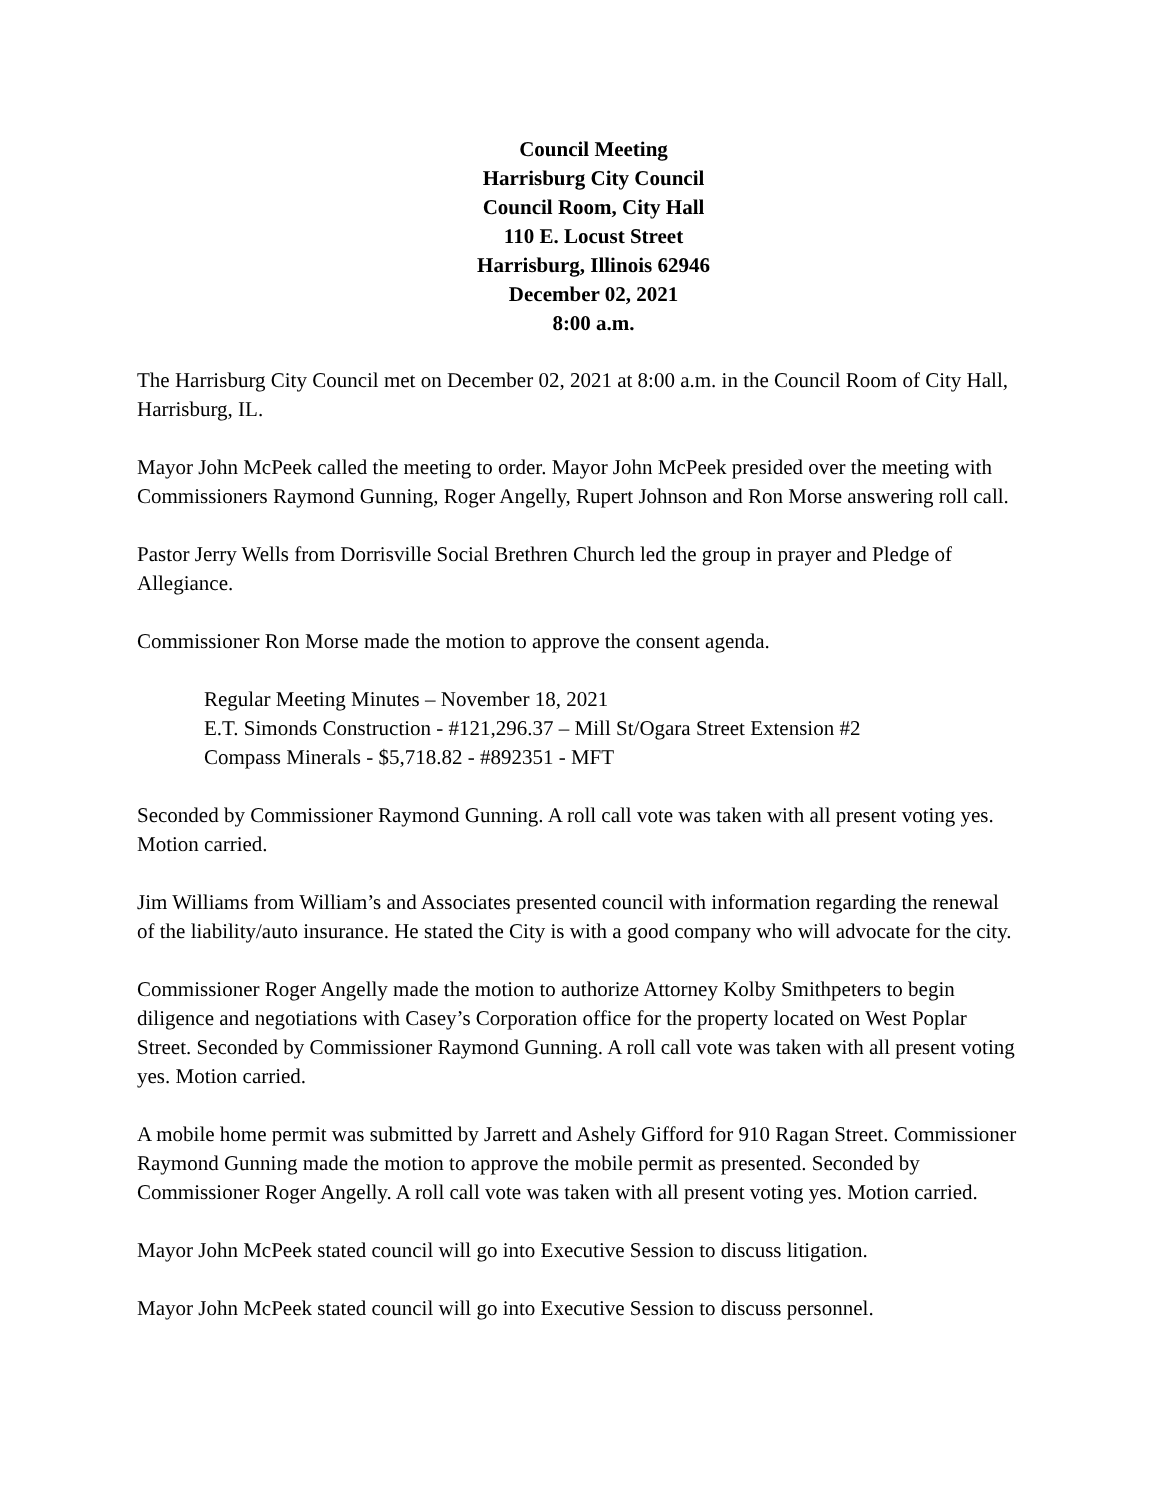Council Meeting
Harrisburg City Council
Council Room, City Hall
110 E. Locust Street
Harrisburg, Illinois 62946
December 02, 2021
8:00 a.m.
The Harrisburg City Council met on December 02, 2021 at 8:00 a.m. in the Council Room of City Hall, Harrisburg, IL.
Mayor John McPeek called the meeting to order. Mayor John McPeek presided over the meeting with Commissioners Raymond Gunning, Roger Angelly, Rupert Johnson and Ron Morse answering roll call.
Pastor Jerry Wells from Dorrisville Social Brethren Church led the group in prayer and Pledge of Allegiance.
Commissioner Ron Morse made the motion to approve the consent agenda.
Regular Meeting Minutes – November 18, 2021
E.T. Simonds Construction - #121,296.37 – Mill St/Ogara Street Extension #2
Compass Minerals - $5,718.82 - #892351 - MFT
Seconded by Commissioner Raymond Gunning. A roll call vote was taken with all present voting yes. Motion carried.
Jim Williams from William’s and Associates presented council with information regarding the renewal of the liability/auto insurance. He stated the City is with a good company who will advocate for the city.
Commissioner Roger Angelly made the motion to authorize Attorney Kolby Smithpeters to begin diligence and negotiations with Casey’s Corporation office for the property located on West Poplar Street. Seconded by Commissioner Raymond Gunning. A roll call vote was taken with all present voting yes. Motion carried.
A mobile home permit was submitted by Jarrett and Ashely Gifford for 910 Ragan Street. Commissioner Raymond Gunning made the motion to approve the mobile permit as presented. Seconded by Commissioner Roger Angelly. A roll call vote was taken with all present voting yes. Motion carried.
Mayor John McPeek stated council will go into Executive Session to discuss litigation.
Mayor John McPeek stated council will go into Executive Session to discuss personnel.